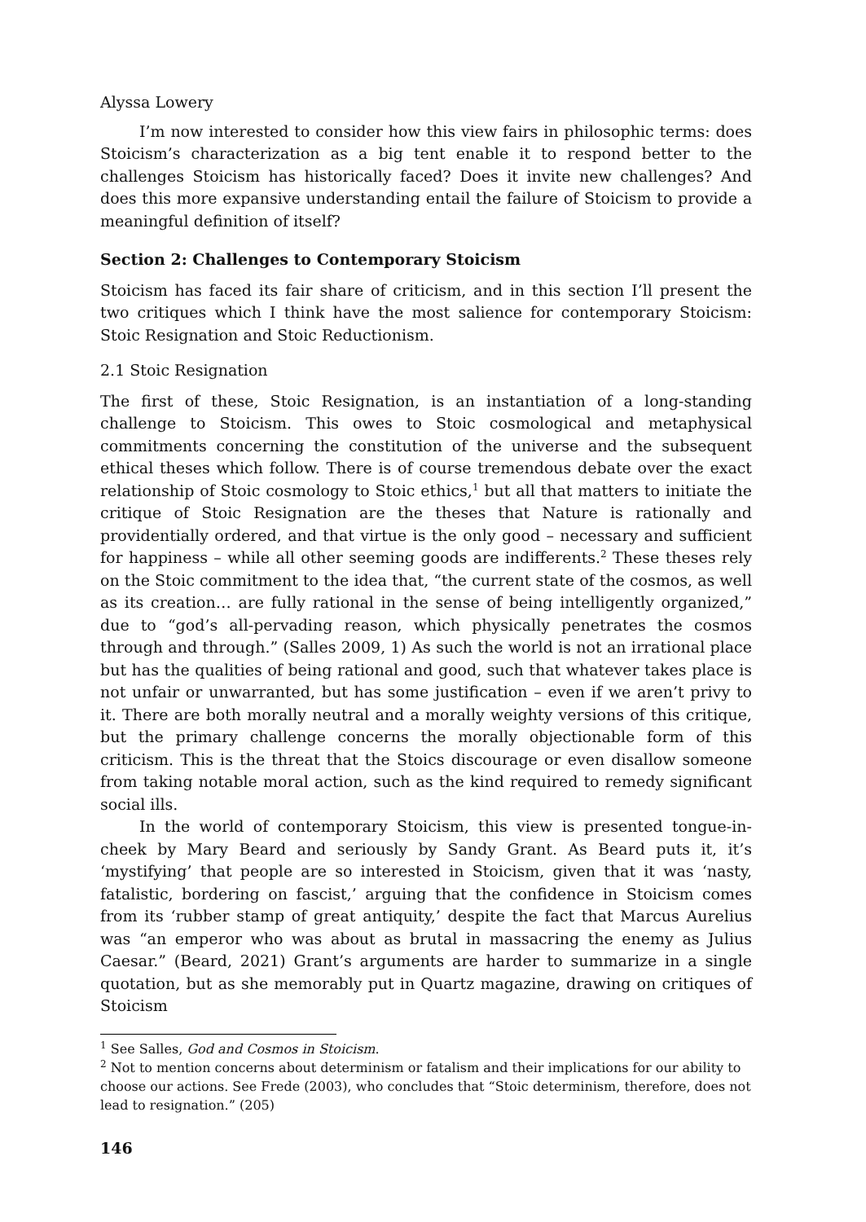Alyssa Lowery
I’m now interested to consider how this view fairs in philosophic terms: does Stoicism’s characterization as a big tent enable it to respond better to the challenges Stoicism has historically faced? Does it invite new challenges? And does this more expansive understanding entail the failure of Stoicism to provide a meaningful definition of itself?
Section 2: Challenges to Contemporary Stoicism
Stoicism has faced its fair share of criticism, and in this section I’ll present the two critiques which I think have the most salience for contemporary Stoicism: Stoic Resignation and Stoic Reductionism.
2.1 Stoic Resignation
The first of these, Stoic Resignation, is an instantiation of a long-standing challenge to Stoicism. This owes to Stoic cosmological and metaphysical commitments concerning the constitution of the universe and the subsequent ethical theses which follow. There is of course tremendous debate over the exact relationship of Stoic cosmology to Stoic ethics,<sup>1</sup> but all that matters to initiate the critique of Stoic Resignation are the theses that Nature is rationally and providentially ordered, and that virtue is the only good – necessary and sufficient for happiness – while all other seeming goods are indifferents.<sup>2</sup> These theses rely on the Stoic commitment to the idea that, “the current state of the cosmos, as well as its creation… are fully rational in the sense of being intelligently organized,” due to “god’s all-pervading reason, which physically penetrates the cosmos through and through.” (Salles 2009, 1) As such the world is not an irrational place but has the qualities of being rational and good, such that whatever takes place is not unfair or unwarranted, but has some justification – even if we aren’t privy to it. There are both morally neutral and a morally weighty versions of this critique, but the primary challenge concerns the morally objectionable form of this criticism. This is the threat that the Stoics discourage or even disallow someone from taking notable moral action, such as the kind required to remedy significant social ills.
In the world of contemporary Stoicism, this view is presented tongue-in-cheek by Mary Beard and seriously by Sandy Grant. As Beard puts it, it’s ‘mystifying’ that people are so interested in Stoicism, given that it was ‘nasty, fatalistic, bordering on fascist,’ arguing that the confidence in Stoicism comes from its ‘rubber stamp of great antiquity,’ despite the fact that Marcus Aurelius was “an emperor who was about as brutal in massacring the enemy as Julius Caesar.” (Beard, 2021) Grant’s arguments are harder to summarize in a single quotation, but as she memorably put in Quartz magazine, drawing on critiques of Stoicism
<sup>1</sup> See Salles, God and Cosmos in Stoicism.
<sup>2</sup> Not to mention concerns about determinism or fatalism and their implications for our ability to choose our actions. See Frede (2003), who concludes that “Stoic determinism, therefore, does not lead to resignation.” (205)
146